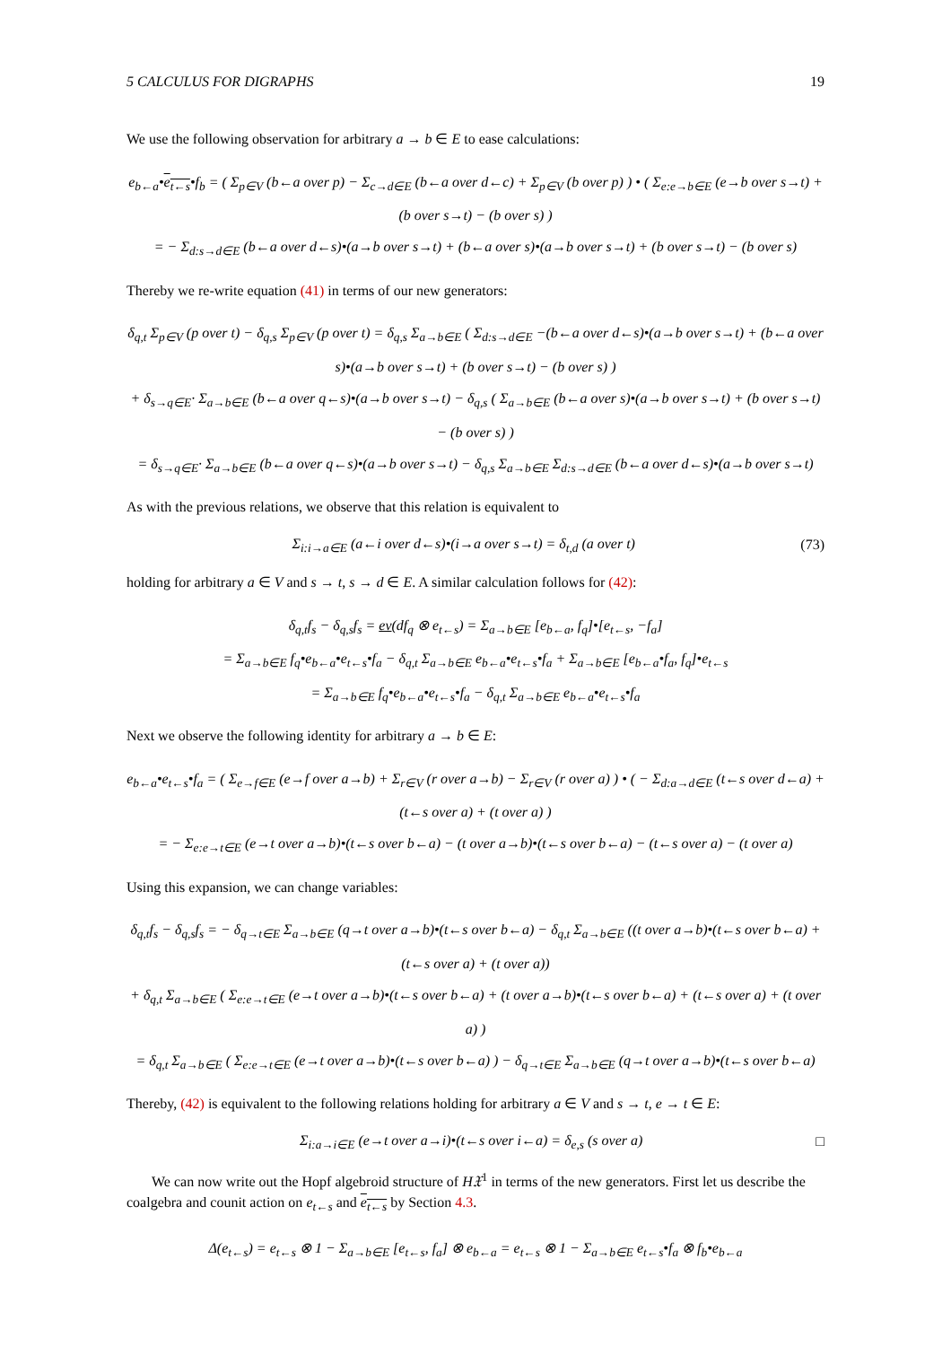5 CALCULUS FOR DIGRAPHS 19
We use the following observation for arbitrary a → b ∈ E to ease calculations:
e<sub>b←a</sub>•e<sub>t←s</sub>•f<sub>b</sub> = ( Σ<sub>p∈V</sub> (b←a over p) − Σ<sub>c→d∈E</sub> (b←a over d←c) + Σ<sub>p∈V</sub> (b over p) ) • ( Σ<sub>e:e→b∈E</sub> (e→b over s→t) + (b over s→t) − (b over s) )
= − Σ<sub>d:s→d∈E</sub> (b←a over d←s)•(a→b over s→t) + (b←a over s)•(a→b over s→t) + (b over s→t) − (b over s)
Thereby we re-write equation (41) in terms of our new generators:
δ<sub>q,t</sub> Σ<sub>p∈V</sub> (p over t) − δ<sub>q,s</sub> Σ<sub>p∈V</sub> (p over t) = δ<sub>q,s</sub> Σ<sub>a→b∈E</sub> ( Σ<sub>d:s→d∈E</sub> −(b←a over d←s)•(a→b over s→t) + (b←a over s)•(a→b over s→t) + (b over s→t) − (b over s) )
+ δ<sub>s→q∈E</sub>· Σ<sub>a→b∈E</sub> (b←a over q←s)•(a→b over s→t) − δ<sub>q,s</sub> ( Σ<sub>a→b∈E</sub> (b←a over s)•(a→b over s→t) + (b over s→t) − (b over s) )
= δ<sub>s→q∈E</sub>· Σ<sub>a→b∈E</sub> (b←a over q←s)•(a→b over s→t) − δ<sub>q,s</sub> Σ<sub>a→b∈E</sub> Σ<sub>d:s→d∈E</sub> (b←a over d←s)•(a→b over s→t)
As with the previous relations, we observe that this relation is equivalent to
Σ<sub>i:i→a∈E</sub> (a←i over d←s)•(i→a over s→t) = δ<sub>t,d</sub> (a over t) (73)
holding for arbitrary a ∈ V and s → t, s → d ∈ E. A similar calculation follows for (42):
δ<sub>q,t</sub>f<sub>s</sub> − δ<sub>q,s</sub>f<sub>s</sub> = ev(df<sub>q</sub> ⊗ e<sub>t←s</sub>) = Σ<sub>a→b∈E</sub> [e<sub>b←a</sub>, f<sub>q</sub>]•[e<sub>t←s</sub>, −f<sub>a</sub>]
= Σ<sub>a→b∈E</sub> f<sub>q</sub>•e<sub>b←a</sub>•e<sub>t←s</sub>•f<sub>a</sub> − δ<sub>q,t</sub> Σ<sub>a→b∈E</sub> e<sub>b←a</sub>•e<sub>t←s</sub>•f<sub>a</sub> + Σ<sub>a→b∈E</sub> [e<sub>b←a</sub>•f<sub>a</sub>, f<sub>q</sub>]•e<sub>t←s</sub>
= Σ<sub>a→b∈E</sub> f<sub>q</sub>•e<sub>b←a</sub>•e<sub>t←s</sub>•f<sub>a</sub> − δ<sub>q,t</sub> Σ<sub>a→b∈E</sub> e<sub>b←a</sub>•e<sub>t←s</sub>•f<sub>a</sub>
Next we observe the following identity for arbitrary a → b ∈ E:
e<sub>b←a</sub>•e<sub>t←s</sub>•f<sub>a</sub> = ( Σ<sub>e→f∈E</sub> (e→f over a→b) + Σ<sub>r∈V</sub> (r over a→b) − Σ<sub>r∈V</sub> (r over a) ) • ( − Σ<sub>d:a→d∈E</sub> (t←s over d←a) + (t←s over a) + (t over a) )
= − Σ<sub>e:e→t∈E</sub> (e→t over a→b)•(t←s over b←a) − (t over a→b)•(t←s over b←a) − (t←s over a) − (t over a)
Using this expansion, we can change variables:
δ<sub>q,t</sub>f<sub>s</sub> − δ<sub>q,s</sub>f<sub>s</sub> = − δ<sub>q→t∈E</sub> Σ<sub>a→b∈E</sub> (q→t over a→b)•(t←s over b←a) − δ<sub>q,t</sub> Σ<sub>a→b∈E</sub> ((t over a→b)•(t←s over b←a) + (t←s over a) + (t over a))
+ δ<sub>q,t</sub> Σ<sub>a→b∈E</sub> ( Σ<sub>e:e→t∈E</sub> (e→t over a→b)•(t←s over b←a) + (t over a→b)•(t←s over b←a) + (t←s over a) + (t over a) )
= δ<sub>q,t</sub> Σ<sub>a→b∈E</sub> ( Σ<sub>e:e→t∈E</sub> (e→t over a→b)•(t←s over b←a) ) − δ<sub>q→t∈E</sub> Σ<sub>a→b∈E</sub> (q→t over a→b)•(t←s over b←a)
Thereby, (42) is equivalent to the following relations holding for arbitrary a ∈ V and s → t, e → t ∈ E:
Σ<sub>i:a→i∈E</sub> (e→t over a→i)•(t←s over i←a) = δ<sub>e,s</sub> (s over a) □
We can now write out the Hopf algebroid structure of H𝔛<sup>1</sup> in terms of the new generators. First let us describe the coalgebra and counit action on e<sub>t←s</sub> and e<sub>t←s</sub> by Section 4.3.
Δ(e<sub>t←s</sub>) = e<sub>t←s</sub> ⊗ 1 − Σ<sub>a→b∈E</sub> [e<sub>t←s</sub>, f<sub>a</sub>] ⊗ e<sub>b←a</sub> = e<sub>t←s</sub> ⊗ 1 − Σ<sub>a→b∈E</sub> e<sub>t←s</sub>•f<sub>a</sub> ⊗ f<sub>b</sub>•e<sub>b←a</sub>